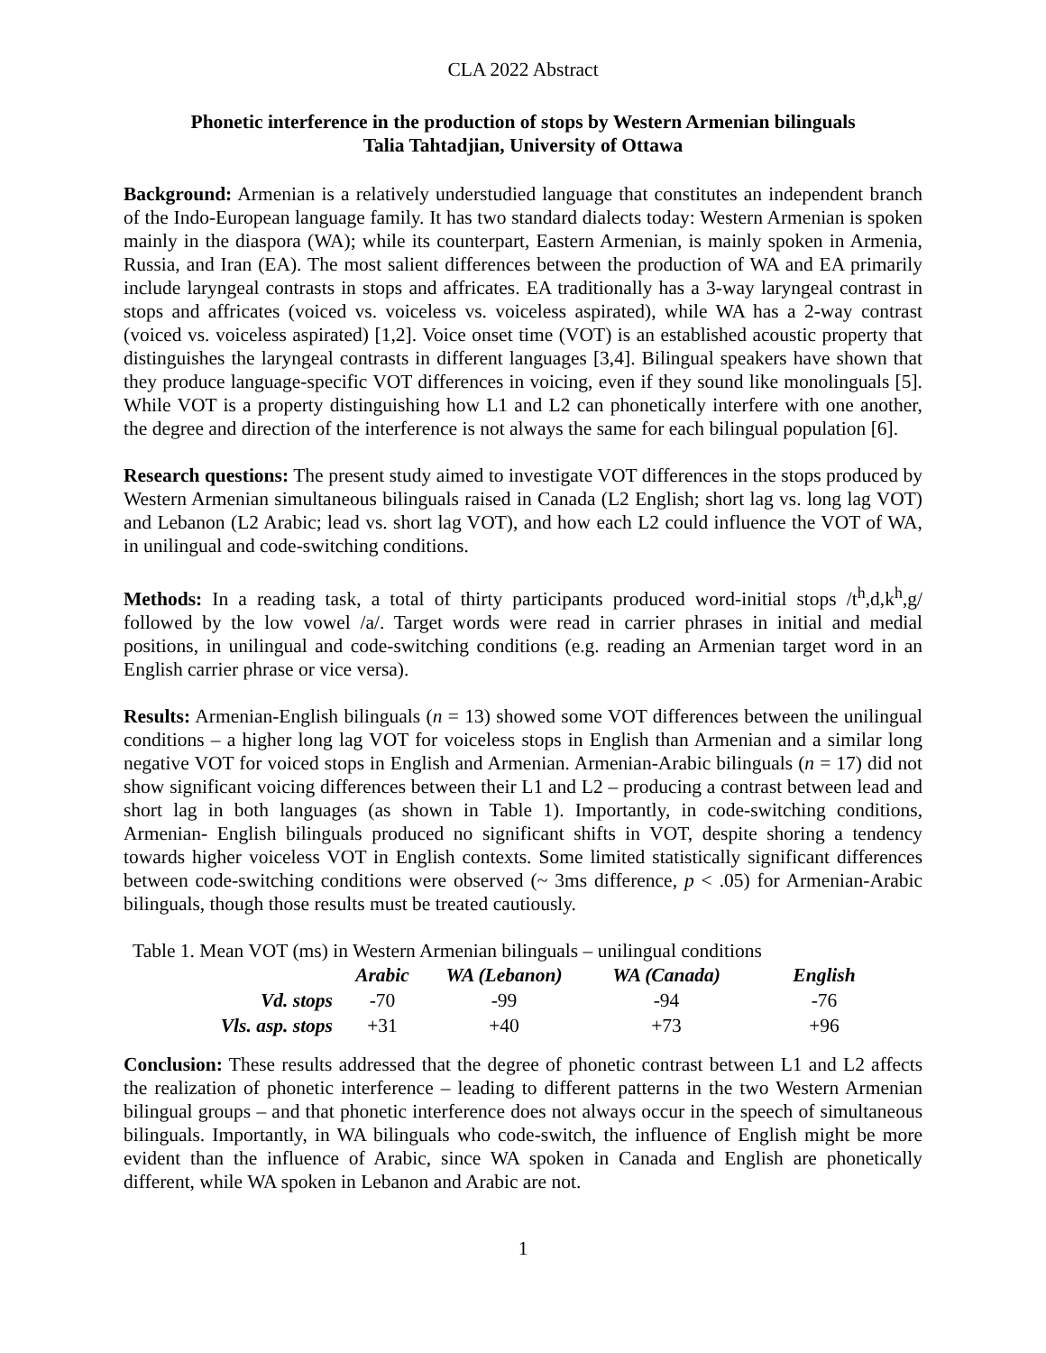CLA 2022 Abstract
Phonetic interference in the production of stops by Western Armenian bilinguals
Talia Tahtadjian, University of Ottawa
Background: Armenian is a relatively understudied language that constitutes an independent branch of the Indo-European language family. It has two standard dialects today: Western Armenian is spoken mainly in the diaspora (WA); while its counterpart, Eastern Armenian, is mainly spoken in Armenia, Russia, and Iran (EA). The most salient differences between the production of WA and EA primarily include laryngeal contrasts in stops and affricates. EA traditionally has a 3-way laryngeal contrast in stops and affricates (voiced vs. voiceless vs. voiceless aspirated), while WA has a 2-way contrast (voiced vs. voiceless aspirated) [1,2]. Voice onset time (VOT) is an established acoustic property that distinguishes the laryngeal contrasts in different languages [3,4]. Bilingual speakers have shown that they produce language-specific VOT differences in voicing, even if they sound like monolinguals [5]. While VOT is a property distinguishing how L1 and L2 can phonetically interfere with one another, the degree and direction of the interference is not always the same for each bilingual population [6].
Research questions: The present study aimed to investigate VOT differences in the stops produced by Western Armenian simultaneous bilinguals raised in Canada (L2 English; short lag vs. long lag VOT) and Lebanon (L2 Arabic; lead vs. short lag VOT), and how each L2 could influence the VOT of WA, in unilingual and code-switching conditions.
Methods: In a reading task, a total of thirty participants produced word-initial stops /t<sup>h</sup>,d,k<sup>h</sup>,g/ followed by the low vowel /a/. Target words were read in carrier phrases in initial and medial positions, in unilingual and code-switching conditions (e.g. reading an Armenian target word in an English carrier phrase or vice versa).
Results: Armenian-English bilinguals (n = 13) showed some VOT differences between the unilingual conditions – a higher long lag VOT for voiceless stops in English than Armenian and a similar long negative VOT for voiced stops in English and Armenian. Armenian-Arabic bilinguals (n = 17) did not show significant voicing differences between their L1 and L2 – producing a contrast between lead and short lag in both languages (as shown in Table 1). Importantly, in code-switching conditions, Armenian- English bilinguals produced no significant shifts in VOT, despite shoring a tendency towards higher voiceless VOT in English contexts. Some limited statistically significant differences between code-switching conditions were observed (~ 3ms difference, p < .05) for Armenian-Arabic bilinguals, though those results must be treated cautiously.
Table 1. Mean VOT (ms) in Western Armenian bilinguals – unilingual conditions
| | Arabic | WA (Lebanon) | WA (Canada) | English |
| --- | --- | --- | --- | --- |
| Vd. stops | -70 | -99 | -94 | -76 |
| Vls. asp. stops | +31 | +40 | +73 | +96 |
Conclusion: These results addressed that the degree of phonetic contrast between L1 and L2 affects the realization of phonetic interference – leading to different patterns in the two Western Armenian bilingual groups – and that phonetic interference does not always occur in the speech of simultaneous bilinguals. Importantly, in WA bilinguals who code-switch, the influence of English might be more evident than the influence of Arabic, since WA spoken in Canada and English are phonetically different, while WA spoken in Lebanon and Arabic are not.
1